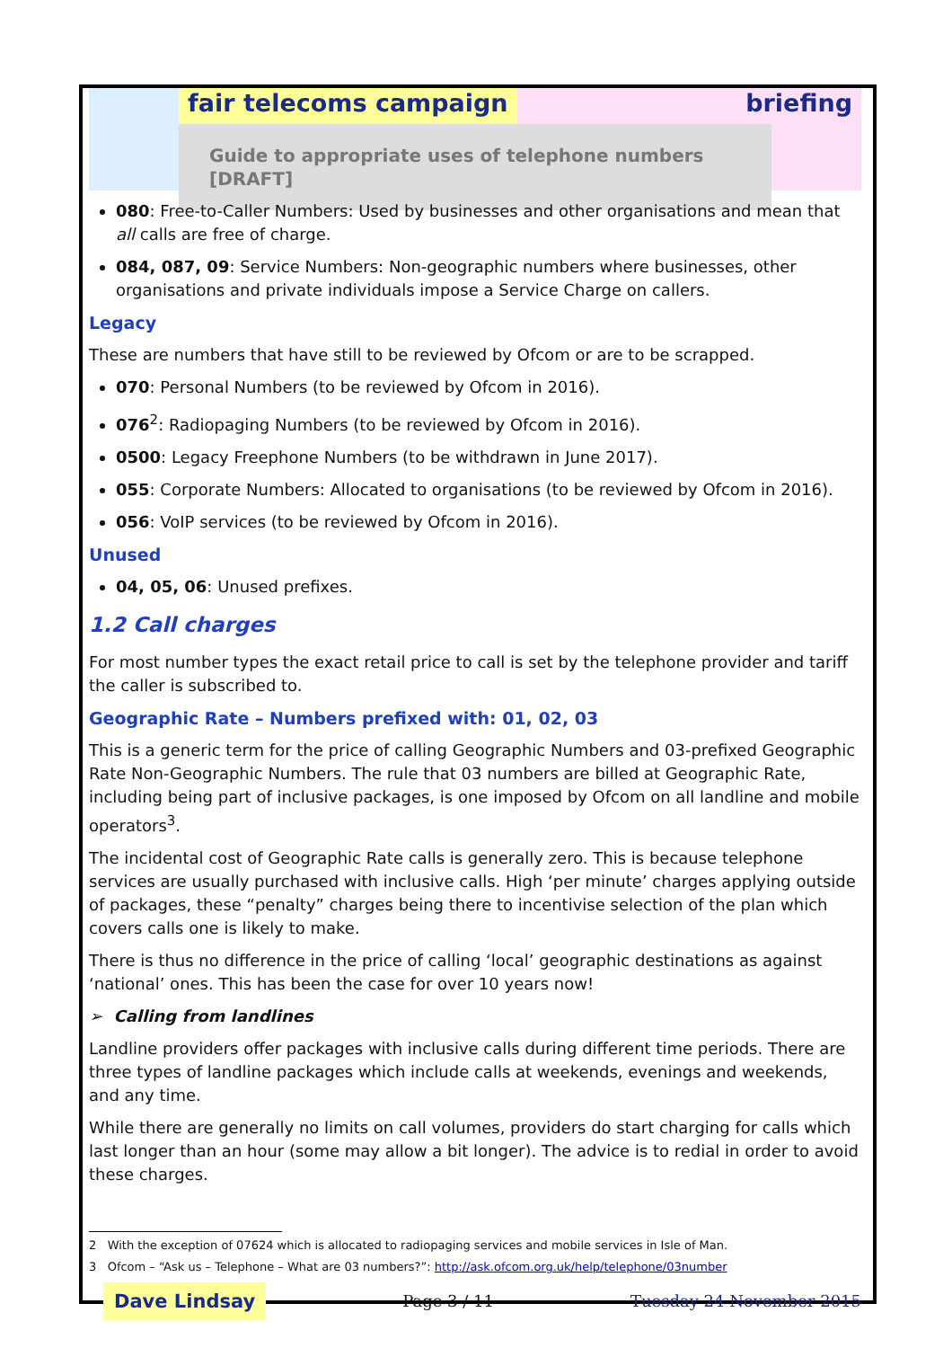fair telecoms campaign briefing
Guide to appropriate uses of telephone numbers [DRAFT]
080: Free-to-Caller Numbers: Used by businesses and other organisations and mean that all calls are free of charge.
084, 087, 09: Service Numbers: Non-geographic numbers where businesses, other organisations and private individuals impose a Service Charge on callers.
Legacy
These are numbers that have still to be reviewed by Ofcom or are to be scrapped.
070: Personal Numbers (to be reviewed by Ofcom in 2016).
076<sup>2</sup>: Radiopaging Numbers (to be reviewed by Ofcom in 2016).
0500: Legacy Freephone Numbers (to be withdrawn in June 2017).
055: Corporate Numbers: Allocated to organisations (to be reviewed by Ofcom in 2016).
056: VoIP services (to be reviewed by Ofcom in 2016).
Unused
04, 05, 06: Unused prefixes.
1.2 Call charges
For most number types the exact retail price to call is set by the telephone provider and tariff the caller is subscribed to.
Geographic Rate – Numbers prefixed with: 01, 02, 03
This is a generic term for the price of calling Geographic Numbers and 03-prefixed Geographic Rate Non-Geographic Numbers. The rule that 03 numbers are billed at Geographic Rate, including being part of inclusive packages, is one imposed by Ofcom on all landline and mobile operators<sup>3</sup>.
The incidental cost of Geographic Rate calls is generally zero. This is because telephone services are usually purchased with inclusive calls. High ‘per minute’ charges applying outside of packages, these “penalty” charges being there to incentivise selection of the plan which covers calls one is likely to make.
There is thus no difference in the price of calling ‘local’ geographic destinations as against ‘national’ ones. This has been the case for over 10 years now!
➢ Calling from landlines
Landline providers offer packages with inclusive calls during different time periods. There are three types of landline packages which include calls at weekends, evenings and weekends, and any time.
While there are generally no limits on call volumes, providers do start charging for calls which last longer than an hour (some may allow a bit longer). The advice is to redial in order to avoid these charges.
2 With the exception of 07624 which is allocated to radiopaging services and mobile services in Isle of Man.
3 Ofcom – “Ask us – Telephone – What are 03 numbers?”: http://ask.ofcom.org.uk/help/telephone/03number
Dave Lindsay Page 3 / 11 Tuesday 24 November 2015